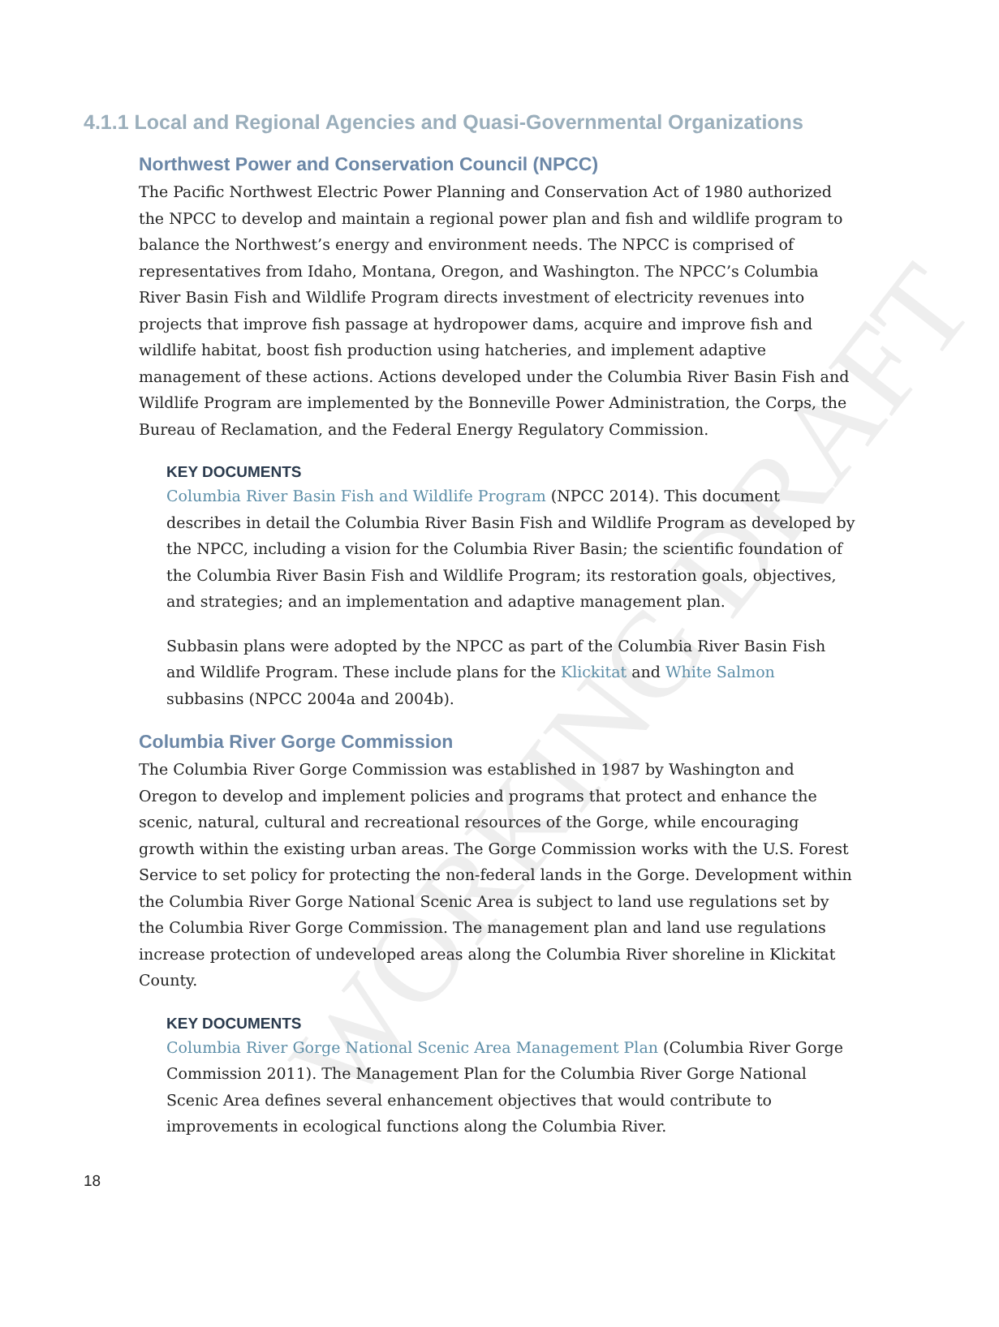WORKING DRAFT
4.1.1 Local and Regional Agencies and Quasi-Governmental Organizations
Northwest Power and Conservation Council (NPCC)
The Pacific Northwest Electric Power Planning and Conservation Act of 1980 authorized the NPCC to develop and maintain a regional power plan and fish and wildlife program to balance the Northwest’s energy and environment needs. The NPCC is comprised of representatives from Idaho, Montana, Oregon, and Washington. The NPCC’s Columbia River Basin Fish and Wildlife Program directs investment of electricity revenues into projects that improve fish passage at hydropower dams, acquire and improve fish and wildlife habitat, boost fish production using hatcheries, and implement adaptive management of these actions. Actions developed under the Columbia River Basin Fish and Wildlife Program are implemented by the Bonneville Power Administration, the Corps, the Bureau of Reclamation, and the Federal Energy Regulatory Commission.
KEY DOCUMENTS
Columbia River Basin Fish and Wildlife Program (NPCC 2014). This document describes in detail the Columbia River Basin Fish and Wildlife Program as developed by the NPCC, including a vision for the Columbia River Basin; the scientific foundation of the Columbia River Basin Fish and Wildlife Program; its restoration goals, objectives, and strategies; and an implementation and adaptive management plan.
Subbasin plans were adopted by the NPCC as part of the Columbia River Basin Fish and Wildlife Program. These include plans for the Klickitat and White Salmon subbasins (NPCC 2004a and 2004b).
Columbia River Gorge Commission
The Columbia River Gorge Commission was established in 1987 by Washington and Oregon to develop and implement policies and programs that protect and enhance the scenic, natural, cultural and recreational resources of the Gorge, while encouraging growth within the existing urban areas. The Gorge Commission works with the U.S. Forest Service to set policy for protecting the non-federal lands in the Gorge. Development within the Columbia River Gorge National Scenic Area is subject to land use regulations set by the Columbia River Gorge Commission. The management plan and land use regulations increase protection of undeveloped areas along the Columbia River shoreline in Klickitat County.
KEY DOCUMENTS
Columbia River Gorge National Scenic Area Management Plan (Columbia River Gorge Commission 2011). The Management Plan for the Columbia River Gorge National Scenic Area defines several enhancement objectives that would contribute to improvements in ecological functions along the Columbia River.
18